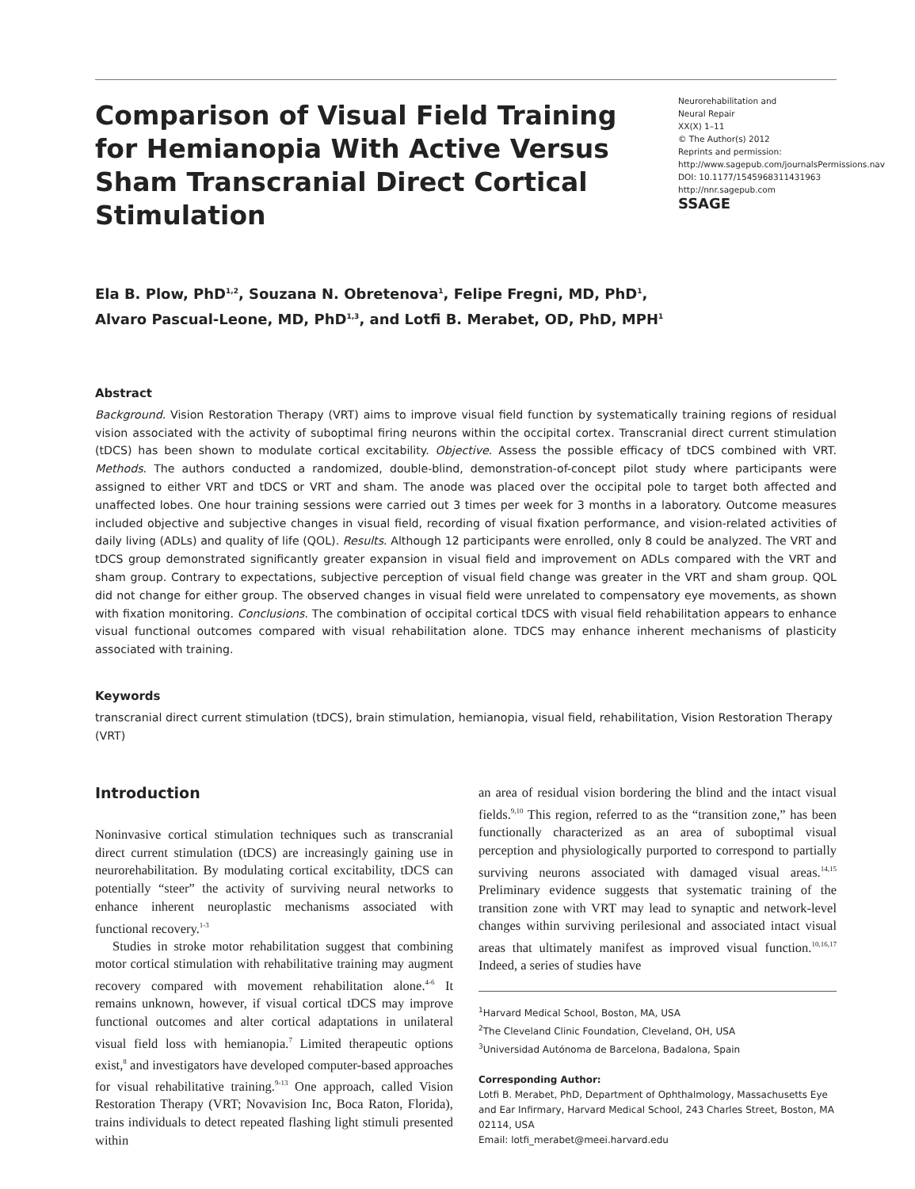Comparison of Visual Field Training for Hemianopia With Active Versus Sham Transcranial Direct Cortical Stimulation
Neurorehabilitation and
Neural Repair
XX(X) 1–11
© The Author(s) 2012
Reprints and permission: http://www.sagepub.com/journalsPermissions.nav
DOI: 10.1177/1545968311431963
http://nnr.sagepub.com
SSAGE
Ela B. Plow, PhD<sup>1,2</sup>, Souzana N. Obretenova<sup>1</sup>, Felipe Fregni, MD, PhD<sup>1</sup>,
Alvaro Pascual-Leone, MD, PhD<sup>1,3</sup>, and Lotfi B. Merabet, OD, PhD, MPH<sup>1</sup>
Abstract
Background. Vision Restoration Therapy (VRT) aims to improve visual field function by systematically training regions of residual vision associated with the activity of suboptimal firing neurons within the occipital cortex. Transcranial direct current stimulation (tDCS) has been shown to modulate cortical excitability. Objective. Assess the possible efficacy of tDCS combined with VRT. Methods. The authors conducted a randomized, double-blind, demonstration-of-concept pilot study where participants were assigned to either VRT and tDCS or VRT and sham. The anode was placed over the occipital pole to target both affected and unaffected lobes. One hour training sessions were carried out 3 times per week for 3 months in a laboratory. Outcome measures included objective and subjective changes in visual field, recording of visual fixation performance, and vision-related activities of daily living (ADLs) and quality of life (QOL). Results. Although 12 participants were enrolled, only 8 could be analyzed. The VRT and tDCS group demonstrated significantly greater expansion in visual field and improvement on ADLs compared with the VRT and sham group. Contrary to expectations, subjective perception of visual field change was greater in the VRT and sham group. QOL did not change for either group. The observed changes in visual field were unrelated to compensatory eye movements, as shown with fixation monitoring. Conclusions. The combination of occipital cortical tDCS with visual field rehabilitation appears to enhance visual functional outcomes compared with visual rehabilitation alone. TDCS may enhance inherent mechanisms of plasticity associated with training.
Keywords
transcranial direct current stimulation (tDCS), brain stimulation, hemianopia, visual field, rehabilitation, Vision Restoration Therapy (VRT)
Introduction
Noninvasive cortical stimulation techniques such as transcranial direct current stimulation (tDCS) are increasingly gaining use in neurorehabilitation. By modulating cortical excitability, tDCS can potentially “steer” the activity of surviving neural networks to enhance inherent neuroplastic mechanisms associated with functional recovery.<sup>1-3</sup>
Studies in stroke motor rehabilitation suggest that combining motor cortical stimulation with rehabilitative training may augment recovery compared with movement rehabilitation alone.<sup>4-6</sup> It remains unknown, however, if visual cortical tDCS may improve functional outcomes and alter cortical adaptations in unilateral visual field loss with hemianopia.<sup>7</sup> Limited therapeutic options exist,<sup>8</sup> and investigators have developed computer-based approaches for visual rehabilitative training.<sup>9-13</sup> One approach, called Vision Restoration Therapy (VRT; Novavision Inc, Boca Raton, Florida), trains individuals to detect repeated flashing light stimuli presented within
an area of residual vision bordering the blind and the intact visual fields.<sup>9,10</sup> This region, referred to as the “transition zone,” has been functionally characterized as an area of suboptimal visual perception and physiologically purported to correspond to partially surviving neurons associated with damaged visual areas.<sup>14,15</sup> Preliminary evidence suggests that systematic training of the transition zone with VRT may lead to synaptic and network-level changes within surviving perilesional and associated intact visual areas that ultimately manifest as improved visual function.<sup>10,16,17</sup> Indeed, a series of studies have
<sup>1</sup> Harvard Medical School, Boston, MA, USA
<sup>2</sup> The Cleveland Clinic Foundation, Cleveland, OH, USA
<sup>3</sup> Universidad Autónoma de Barcelona, Badalona, Spain
Corresponding Author:
Lotfi B. Merabet, PhD, Department of Ophthalmology, Massachusetts Eye and Ear Infirmary, Harvard Medical School, 243 Charles Street, Boston, MA 02114, USA
Email: lotfi_merabet@meei.harvard.edu